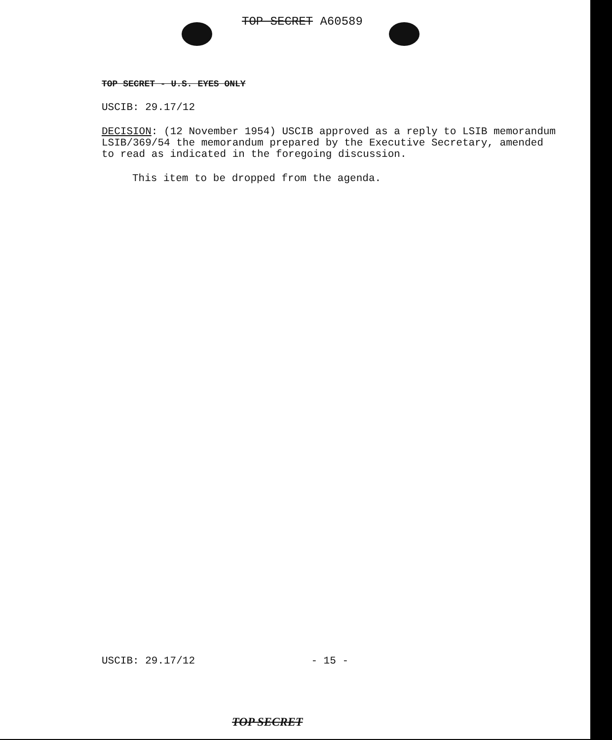TOP SECRET A60589
TOP SECRET - U.S. EYES ONLY
USCIB: 29.17/12
DECISION: (12 November 1954) USCIB approved as a reply to LSIB memorandum LSIB/369/54 the memorandum prepared by the Executive Secretary, amended to read as indicated in the foregoing discussion.
This item to be dropped from the agenda.
USCIB: 29.17/12 - 15 -
TOP SECRET